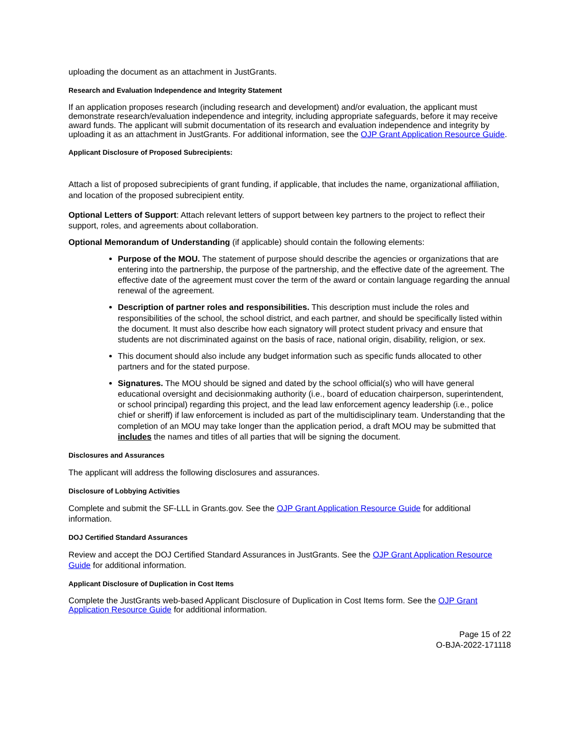uploading the document as an attachment in JustGrants.
Research and Evaluation Independence and Integrity Statement
If an application proposes research (including research and development) and/or evaluation, the applicant must demonstrate research/evaluation independence and integrity, including appropriate safeguards, before it may receive award funds. The applicant will submit documentation of its research and evaluation independence and integrity by uploading it as an attachment in JustGrants. For additional information, see the OJP Grant Application Resource Guide.
Applicant Disclosure of Proposed Subrecipients:
Attach a list of proposed subrecipients of grant funding, if applicable, that includes the name, organizational affiliation, and location of the proposed subrecipient entity.
Optional Letters of Support: Attach relevant letters of support between key partners to the project to reflect their support, roles, and agreements about collaboration.
Optional Memorandum of Understanding (if applicable) should contain the following elements:
Purpose of the MOU. The statement of purpose should describe the agencies or organizations that are entering into the partnership, the purpose of the partnership, and the effective date of the agreement. The effective date of the agreement must cover the term of the award or contain language regarding the annual renewal of the agreement.
Description of partner roles and responsibilities. This description must include the roles and responsibilities of the school, the school district, and each partner, and should be specifically listed within the document. It must also describe how each signatory will protect student privacy and ensure that students are not discriminated against on the basis of race, national origin, disability, religion, or sex.
This document should also include any budget information such as specific funds allocated to other partners and for the stated purpose.
Signatures. The MOU should be signed and dated by the school official(s) who will have general educational oversight and decisionmaking authority (i.e., board of education chairperson, superintendent, or school principal) regarding this project, and the lead law enforcement agency leadership (i.e., police chief or sheriff) if law enforcement is included as part of the multidisciplinary team. Understanding that the completion of an MOU may take longer than the application period, a draft MOU may be submitted that includes the names and titles of all parties that will be signing the document.
Disclosures and Assurances
The applicant will address the following disclosures and assurances.
Disclosure of Lobbying Activities
Complete and submit the SF-LLL in Grants.gov. See the OJP Grant Application Resource Guide for additional information.
DOJ Certified Standard Assurances
Review and accept the DOJ Certified Standard Assurances in JustGrants. See the OJP Grant Application Resource Guide for additional information.
Applicant Disclosure of Duplication in Cost Items
Complete the JustGrants web-based Applicant Disclosure of Duplication in Cost Items form. See the OJP Grant Application Resource Guide for additional information.
Page 15 of 22
O-BJA-2022-171118